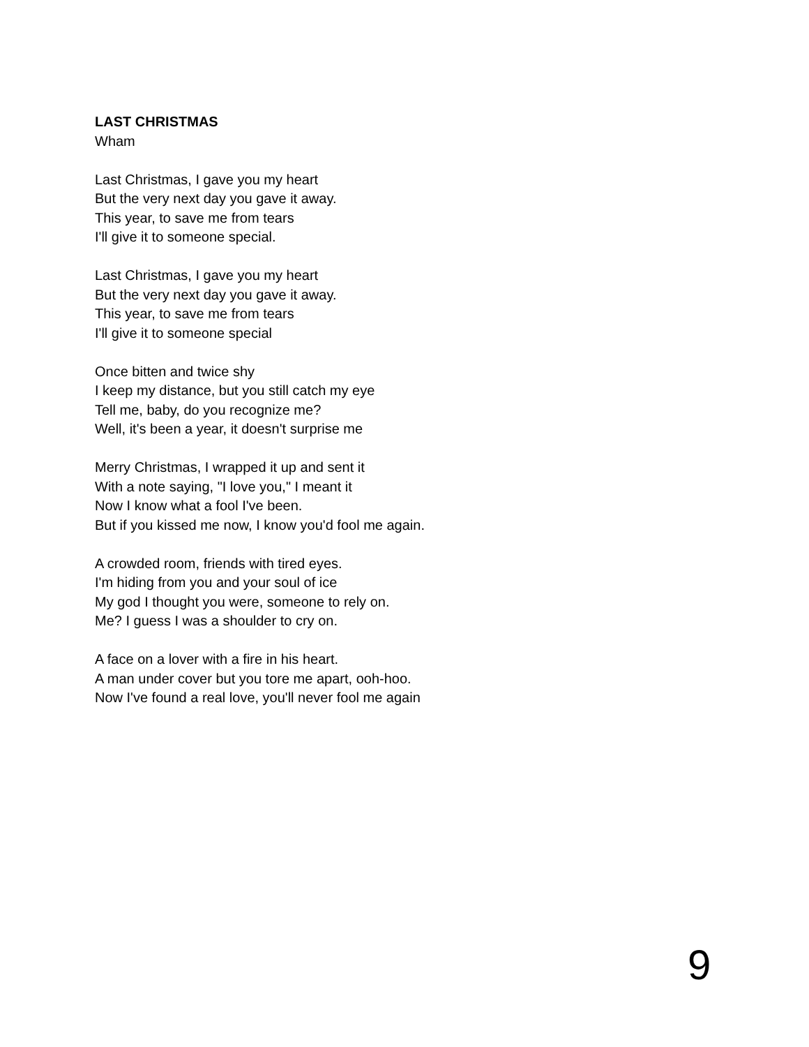LAST CHRISTMAS
Wham
Last Christmas, I gave you my heart
But the very next day you gave it away.
This year, to save me from tears
I'll give it to someone special.
Last Christmas, I gave you my heart
But the very next day you gave it away.
This year, to save me from tears
I'll give it to someone special
Once bitten and twice shy
I keep my distance, but you still catch my eye
Tell me, baby, do you recognize me?
Well, it's been a year, it doesn't surprise me
Merry Christmas, I wrapped it up and sent it
With a note saying, "I love you," I meant it
Now I know what a fool I've been.
But if you kissed me now, I know you'd fool me again.
A crowded room, friends with tired eyes.
I'm hiding from you and your soul of ice
My god I thought you were, someone to rely on.
Me? I guess I was a shoulder to cry on.
A face on a lover with a fire in his heart.
A man under cover but you tore me apart, ooh-hoo.
Now I've found a real love, you'll never fool me again
9